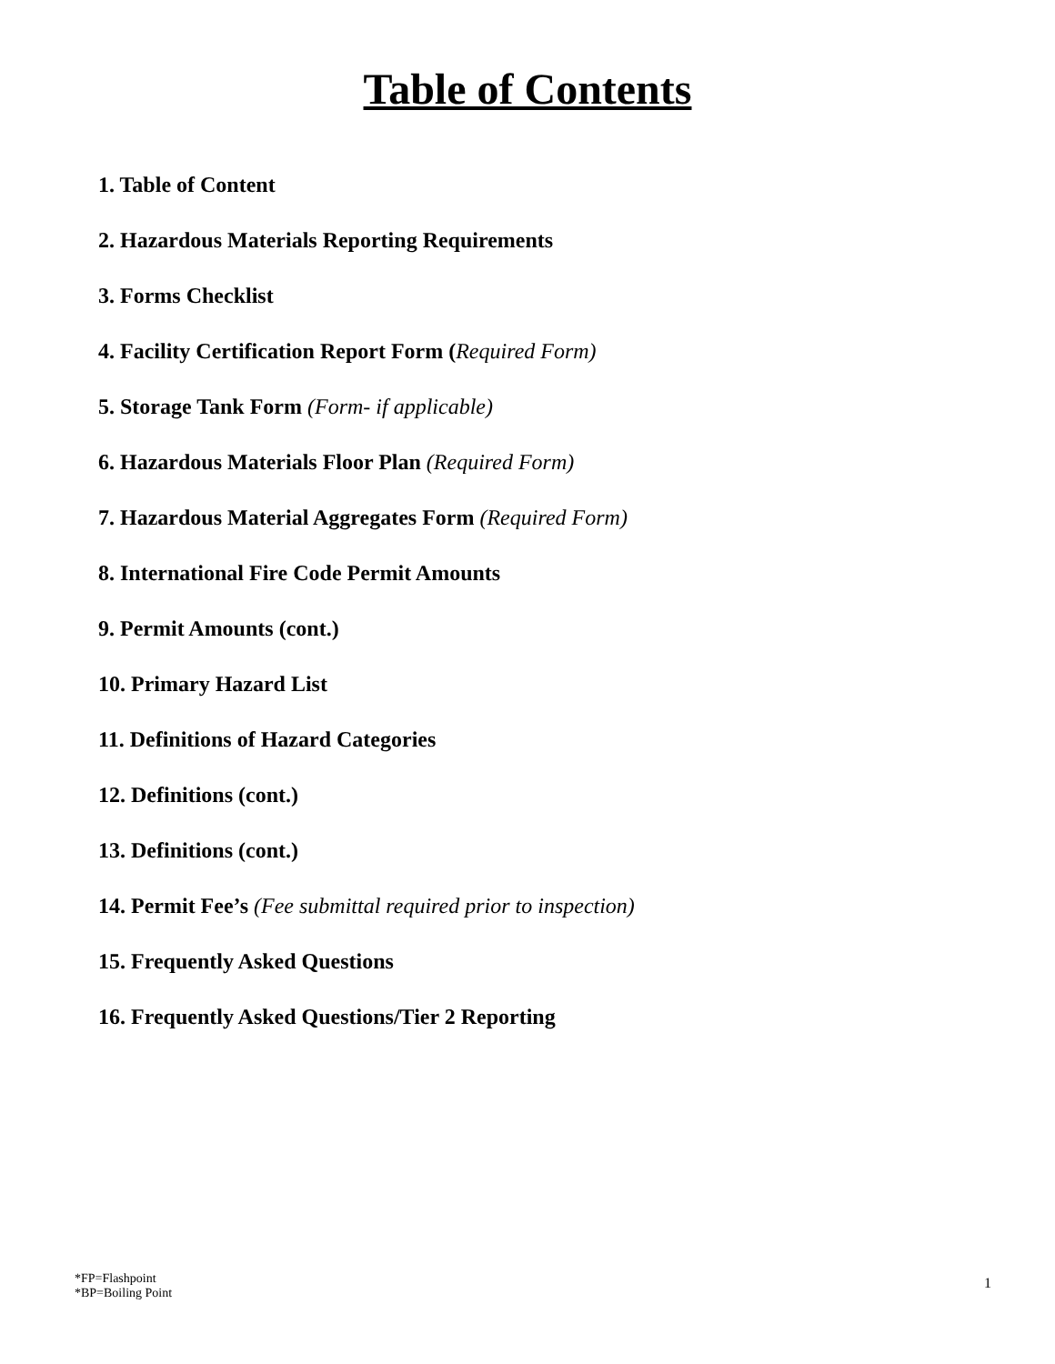Table of Contents
1. Table of Content
2. Hazardous Materials Reporting Requirements
3. Forms Checklist
4. Facility Certification Report Form (Required Form)
5. Storage Tank Form (Form- if applicable)
6. Hazardous Materials Floor Plan (Required Form)
7. Hazardous Material Aggregates Form (Required Form)
8. International Fire Code Permit Amounts
9. Permit Amounts (cont.)
10. Primary Hazard List
11. Definitions of Hazard Categories
12. Definitions (cont.)
13. Definitions (cont.)
14. Permit Fee’s (Fee submittal required prior to inspection)
15. Frequently Asked Questions
16. Frequently Asked Questions/Tier 2 Reporting
*FP=Flashpoint
*BP=Boiling Point
1